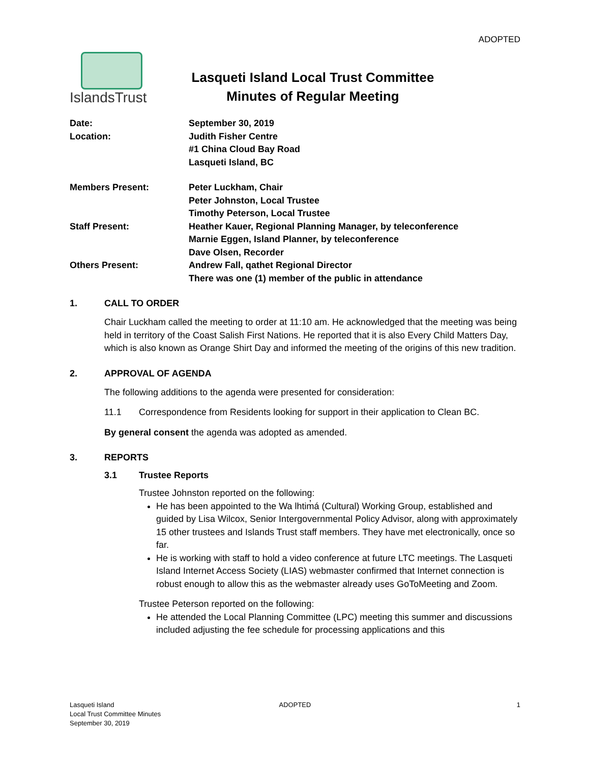ADOPTED
IslandsTrust
Lasqueti Island Local Trust Committee
Minutes of Regular Meeting
| Date: | September 30, 2019 |
| Location: | Judith Fisher Centre #1 China Cloud Bay Road Lasqueti Island, BC |
| Members Present: | Peter Luckham, Chair Peter Johnston, Local Trustee Timothy Peterson, Local Trustee |
| Staff Present: | Heather Kauer, Regional Planning Manager, by teleconference Marnie Eggen, Island Planner, by teleconference Dave Olsen, Recorder |
| Others Present: | Andrew Fall, qathet Regional Director There was one (1) member of the public in attendance |
1. CALL TO ORDER
Chair Luckham called the meeting to order at 11:10 am. He acknowledged that the meeting was being held in territory of the Coast Salish First Nations. He reported that it is also Every Child Matters Day, which is also known as Orange Shirt Day and informed the meeting of the origins of this new tradition.
2. APPROVAL OF AGENDA
The following additions to the agenda were presented for consideration:
11.1 Correspondence from Residents looking for support in their application to Clean BC.
By general consent the agenda was adopted as amended.
3. REPORTS
3.1 Trustee Reports
Trustee Johnston reported on the following:
He has been appointed to the Wa lhtim̓á (Cultural) Working Group, established and guided by Lisa Wilcox, Senior Intergovernmental Policy Advisor, along with approximately 15 other trustees and Islands Trust staff members. They have met electronically, once so far.
He is working with staff to hold a video conference at future LTC meetings. The Lasqueti Island Internet Access Society (LIAS) webmaster confirmed that Internet connection is robust enough to allow this as the webmaster already uses GoToMeeting and Zoom.
Trustee Peterson reported on the following:
He attended the Local Planning Committee (LPC) meeting this summer and discussions included adjusting the fee schedule for processing applications and this
Lasqueti Island
Local Trust Committee Minutes
September 30, 2019
ADOPTED 1